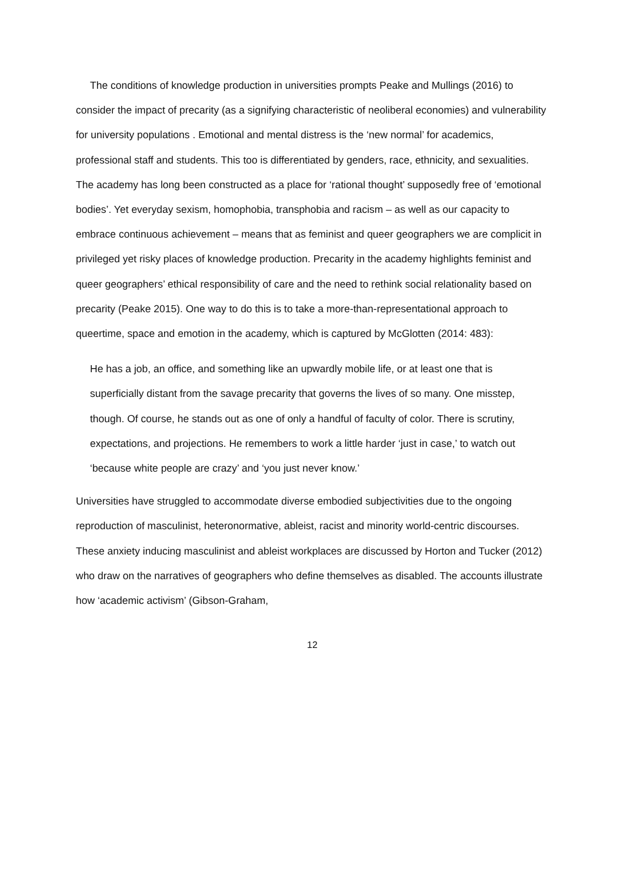The conditions of knowledge production in universities prompts Peake and Mullings (2016) to consider the impact of precarity (as a signifying characteristic of neoliberal economies) and vulnerability for university populations . Emotional and mental distress is the ‘new normal’ for academics, professional staff and students. This too is differentiated by genders, race, ethnicity, and sexualities. The academy has long been constructed as a place for ‘rational thought’ supposedly free of ‘emotional bodies’. Yet everyday sexism, homophobia, transphobia and racism – as well as our capacity to embrace continuous achievement – means that as feminist and queer geographers we are complicit in privileged yet risky places of knowledge production. Precarity in the academy highlights feminist and queer geographers’ ethical responsibility of care and the need to rethink social relationality based on precarity (Peake 2015). One way to do this is to take a more-than-representational approach to queertime, space and emotion in the academy, which is captured by McGlotten (2014: 483):
He has a job, an office, and something like an upwardly mobile life, or at least one that is superficially distant from the savage precarity that governs the lives of so many. One misstep, though. Of course, he stands out as one of only a handful of faculty of color. There is scrutiny, expectations, and projections. He remembers to work a little harder ‘just in case,’ to watch out ‘because white people are crazy’ and ‘you just never know.’
Universities have struggled to accommodate diverse embodied subjectivities due to the ongoing reproduction of masculinist, heteronormative, ableist, racist and minority world-centric discourses. These anxiety inducing masculinist and ableist workplaces are discussed by Horton and Tucker (2012) who draw on the narratives of geographers who define themselves as disabled. The accounts illustrate how ‘academic activism’ (Gibson-Graham,
12